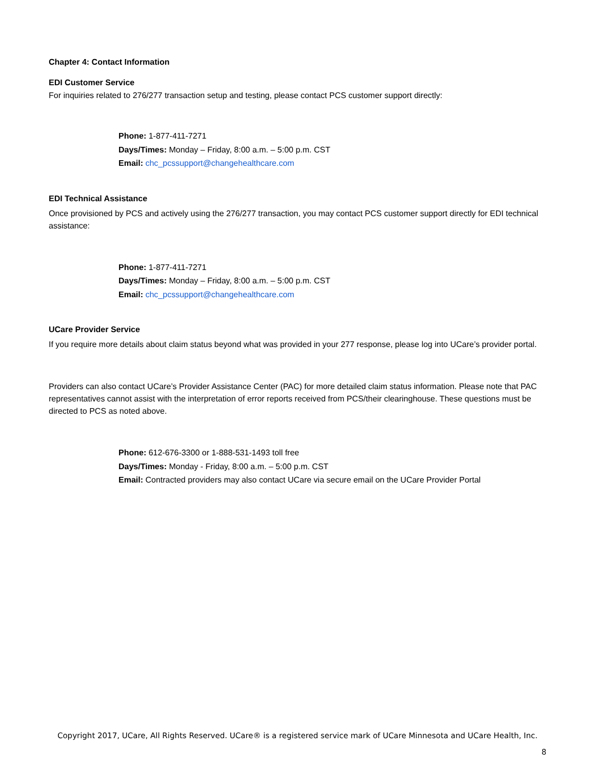Chapter 4: Contact Information
EDI Customer Service
For inquiries related to 276/277 transaction setup and testing, please contact PCS customer support directly:
Phone: 1-877-411-7271
Days/Times: Monday – Friday, 8:00 a.m. – 5:00 p.m. CST
Email: chc_pcssupport@changehealthcare.com
EDI Technical Assistance
Once provisioned by PCS and actively using the 276/277 transaction, you may contact PCS customer support directly for EDI technical assistance:
Phone: 1-877-411-7271
Days/Times: Monday – Friday, 8:00 a.m. – 5:00 p.m. CST
Email: chc_pcssupport@changehealthcare.com
UCare Provider Service
If you require more details about claim status beyond what was provided in your 277 response, please log into UCare’s provider portal.
Providers can also contact UCare’s Provider Assistance Center (PAC) for more detailed claim status information. Please note that PAC representatives cannot assist with the interpretation of error reports received from PCS/their clearinghouse. These questions must be directed to PCS as noted above.
Phone: 612-676-3300 or 1-888-531-1493 toll free
Days/Times: Monday - Friday, 8:00 a.m. – 5:00 p.m. CST
Email: Contracted providers may also contact UCare via secure email on the UCare Provider Portal
Copyright 2017, UCare, All Rights Reserved. UCare® is a registered service mark of UCare Minnesota and UCare Health, Inc.
8